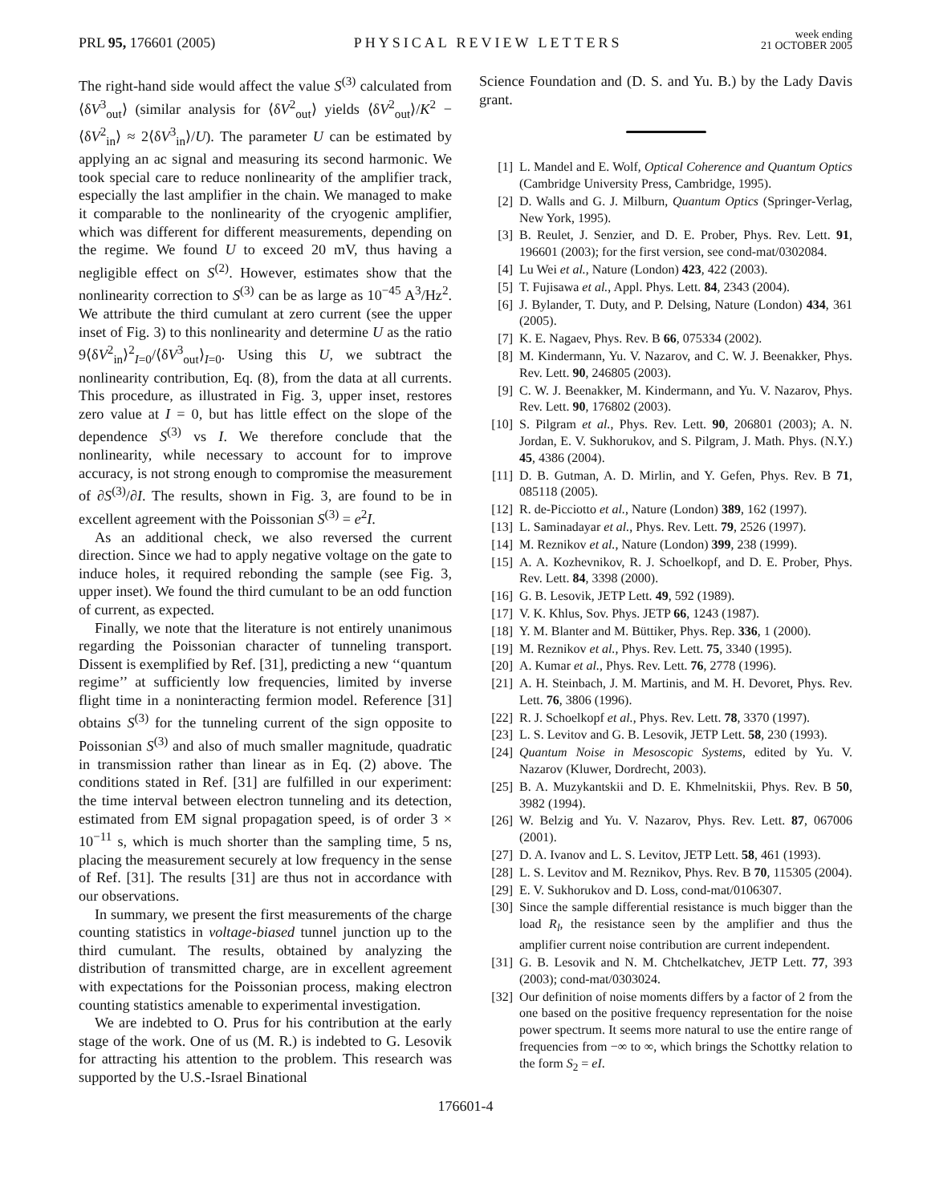PRL 95, 176601 (2005)
PHYSICAL REVIEW LETTERS
week ending
21 OCTOBER 2005
The right-hand side would affect the value S<sup>(3)</sup> calculated from ⟨δV<sup>3</sup><sub>out</sub>⟩ (similar analysis for ⟨δV<sup>2</sup><sub>out</sub>⟩ yields ⟨δV<sup>2</sup><sub>out</sub>⟩/K<sup>2</sup> − ⟨δV<sup>2</sup><sub>in</sub>⟩ ≈ 2⟨δV<sup>3</sup><sub>in</sub>⟩/U). The parameter U can be estimated by applying an ac signal and measuring its second harmonic. We took special care to reduce nonlinearity of the amplifier track, especially the last amplifier in the chain. We managed to make it comparable to the nonlinearity of the cryogenic amplifier, which was different for different measurements, depending on the regime. We found U to exceed 20 mV, thus having a negligible effect on S<sup>(2)</sup>. However, estimates show that the nonlinearity correction to S<sup>(3)</sup> can be as large as 10<sup>−45</sup> A<sup>3</sup>/Hz<sup>2</sup>. We attribute the third cumulant at zero current (see the upper inset of Fig. 3) to this nonlinearity and determine U as the ratio 9⟨δV<sup>2</sup><sub>in</sub>⟩<sup>2</sup><sub>I=0</sub>/⟨δV<sup>3</sup><sub>out</sub>⟩<sub>I=0</sub>. Using this U, we subtract the nonlinearity contribution, Eq. (8), from the data at all currents. This procedure, as illustrated in Fig. 3, upper inset, restores zero value at I = 0, but has little effect on the slope of the dependence S<sup>(3)</sup> vs I. We therefore conclude that the nonlinearity, while necessary to account for to improve accuracy, is not strong enough to compromise the measurement of ∂S<sup>(3)</sup>/∂I. The results, shown in Fig. 3, are found to be in excellent agreement with the Poissonian S<sup>(3)</sup> = e<sup>2</sup>I.
As an additional check, we also reversed the current direction. Since we had to apply negative voltage on the gate to induce holes, it required rebonding the sample (see Fig. 3, upper inset). We found the third cumulant to be an odd function of current, as expected.
Finally, we note that the literature is not entirely unanimous regarding the Poissonian character of tunneling transport. Dissent is exemplified by Ref. [31], predicting a new ‘‘quantum regime’’ at sufficiently low frequencies, limited by inverse flight time in a noninteracting fermion model. Reference [31] obtains S<sup>(3)</sup> for the tunneling current of the sign opposite to Poissonian S<sup>(3)</sup> and also of much smaller magnitude, quadratic in transmission rather than linear as in Eq. (2) above. The conditions stated in Ref. [31] are fulfilled in our experiment: the time interval between electron tunneling and its detection, estimated from EM signal propagation speed, is of order 3 × 10<sup>−11</sup> s, which is much shorter than the sampling time, 5 ns, placing the measurement securely at low frequency in the sense of Ref. [31]. The results [31] are thus not in accordance with our observations.
In summary, we present the first measurements of the charge counting statistics in voltage-biased tunnel junction up to the third cumulant. The results, obtained by analyzing the distribution of transmitted charge, are in excellent agreement with expectations for the Poissonian process, making electron counting statistics amenable to experimental investigation.
We are indebted to O. Prus for his contribution at the early stage of the work. One of us (M. R.) is indebted to G. Lesovik for attracting his attention to the problem. This research was supported by the U.S.-Israel Binational
Science Foundation and (D. S. and Yu. B.) by the Lady Davis grant.
[1] L. Mandel and E. Wolf, Optical Coherence and Quantum Optics (Cambridge University Press, Cambridge, 1995).
[2] D. Walls and G. J. Milburn, Quantum Optics (Springer-Verlag, New York, 1995).
[3] B. Reulet, J. Senzier, and D. E. Prober, Phys. Rev. Lett. 91, 196601 (2003); for the first version, see cond-mat/0302084.
[4] Lu Wei et al., Nature (London) 423, 422 (2003).
[5] T. Fujisawa et al., Appl. Phys. Lett. 84, 2343 (2004).
[6] J. Bylander, T. Duty, and P. Delsing, Nature (London) 434, 361 (2005).
[7] K. E. Nagaev, Phys. Rev. B 66, 075334 (2002).
[8] M. Kindermann, Yu. V. Nazarov, and C. W. J. Beenakker, Phys. Rev. Lett. 90, 246805 (2003).
[9] C. W. J. Beenakker, M. Kindermann, and Yu. V. Nazarov, Phys. Rev. Lett. 90, 176802 (2003).
[10] S. Pilgram et al., Phys. Rev. Lett. 90, 206801 (2003); A. N. Jordan, E. V. Sukhorukov, and S. Pilgram, J. Math. Phys. (N.Y.) 45, 4386 (2004).
[11] D. B. Gutman, A. D. Mirlin, and Y. Gefen, Phys. Rev. B 71, 085118 (2005).
[12] R. de-Picciotto et al., Nature (London) 389, 162 (1997).
[13] L. Saminadayar et al., Phys. Rev. Lett. 79, 2526 (1997).
[14] M. Reznikov et al., Nature (London) 399, 238 (1999).
[15] A. A. Kozhevnikov, R. J. Schoelkopf, and D. E. Prober, Phys. Rev. Lett. 84, 3398 (2000).
[16] G. B. Lesovik, JETP Lett. 49, 592 (1989).
[17] V. K. Khlus, Sov. Phys. JETP 66, 1243 (1987).
[18] Y. M. Blanter and M. Büttiker, Phys. Rep. 336, 1 (2000).
[19] M. Reznikov et al., Phys. Rev. Lett. 75, 3340 (1995).
[20] A. Kumar et al., Phys. Rev. Lett. 76, 2778 (1996).
[21] A. H. Steinbach, J. M. Martinis, and M. H. Devoret, Phys. Rev. Lett. 76, 3806 (1996).
[22] R. J. Schoelkopf et al., Phys. Rev. Lett. 78, 3370 (1997).
[23] L. S. Levitov and G. B. Lesovik, JETP Lett. 58, 230 (1993).
[24] Quantum Noise in Mesoscopic Systems, edited by Yu. V. Nazarov (Kluwer, Dordrecht, 2003).
[25] B. A. Muzykantskii and D. E. Khmelnitskii, Phys. Rev. B 50, 3982 (1994).
[26] W. Belzig and Yu. V. Nazarov, Phys. Rev. Lett. 87, 067006 (2001).
[27] D. A. Ivanov and L. S. Levitov, JETP Lett. 58, 461 (1993).
[28] L. S. Levitov and M. Reznikov, Phys. Rev. B 70, 115305 (2004).
[29] E. V. Sukhorukov and D. Loss, cond-mat/0106307.
[30] Since the sample differential resistance is much bigger than the load R<sub>l</sub>, the resistance seen by the amplifier and thus the amplifier current noise contribution are current independent.
[31] G. B. Lesovik and N. M. Chtchelkatchev, JETP Lett. 77, 393 (2003); cond-mat/0303024.
[32] Our definition of noise moments differs by a factor of 2 from the one based on the positive frequency representation for the noise power spectrum. It seems more natural to use the entire range of frequencies from −∞ to ∞, which brings the Schottky relation to the form S<sub>2</sub> = eI.
176601-4